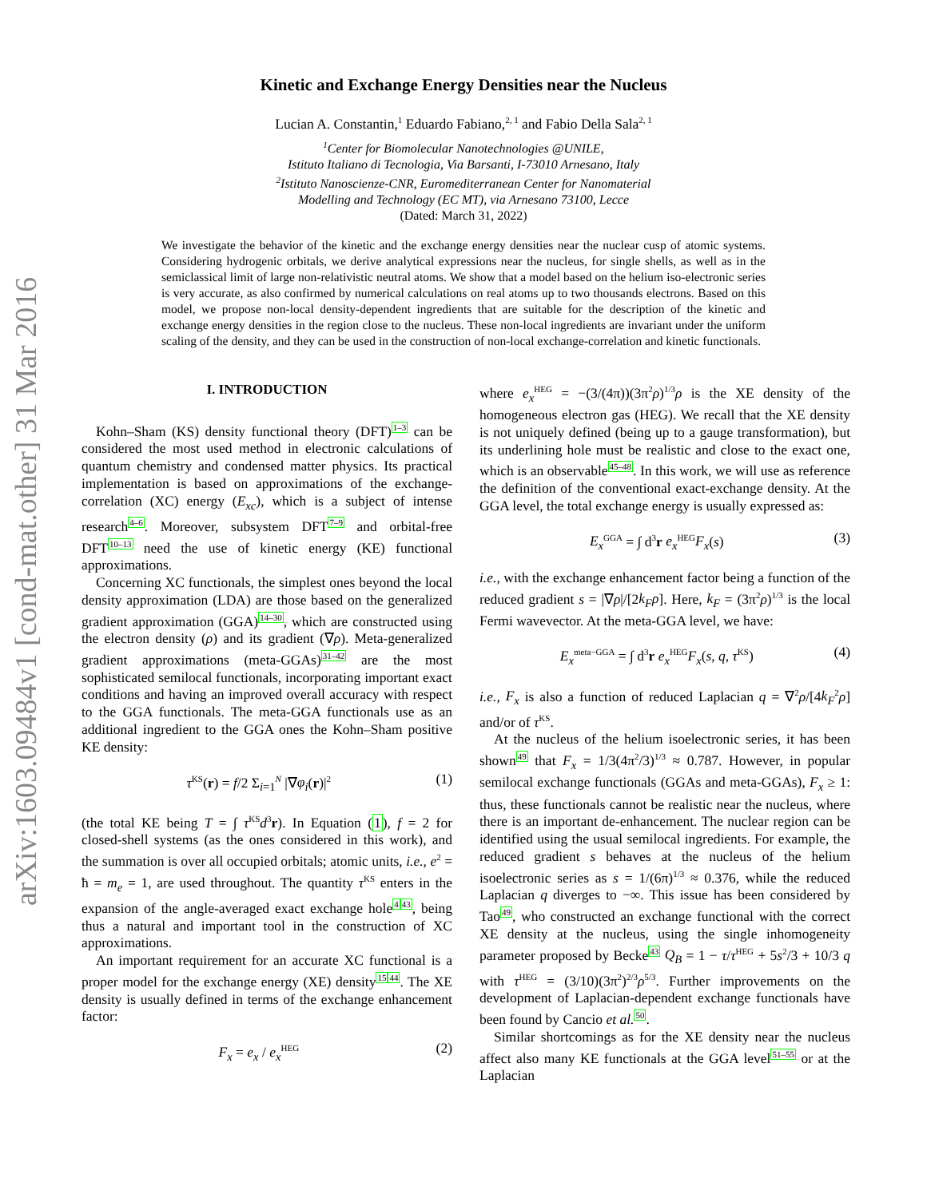arXiv:1603.09484v1 [cond-mat.other] 31 Mar 2016
Kinetic and Exchange Energy Densities near the Nucleus
Lucian A. Constantin,<sup>1</sup> Eduardo Fabiano,<sup>2, 1</sup> and Fabio Della Sala<sup>2, 1</sup>
<sup>1</sup> Center for Biomolecular Nanotechnologies @UNILE,
Istituto Italiano di Tecnologia, Via Barsanti, I-73010 Arnesano, Italy
<sup>2</sup> Istituto Nanoscienze-CNR, Euromediterranean Center for Nanomaterial
Modelling and Technology (EC MT), via Arnesano 73100, Lecce
(Dated: March 31, 2022)
We investigate the behavior of the kinetic and the exchange energy densities near the nuclear cusp of atomic systems. Considering hydrogenic orbitals, we derive analytical expressions near the nucleus, for single shells, as well as in the semiclassical limit of large non-relativistic neutral atoms. We show that a model based on the helium iso-electronic series is very accurate, as also confirmed by numerical calculations on real atoms up to two thousands electrons. Based on this model, we propose non-local density-dependent ingredients that are suitable for the description of the kinetic and exchange energy densities in the region close to the nucleus. These non-local ingredients are invariant under the uniform scaling of the density, and they can be used in the construction of non-local exchange-correlation and kinetic functionals.
I. INTRODUCTION
Kohn–Sham (KS) density functional theory (DFT)<sup>1–3</sup> can be considered the most used method in electronic calculations of quantum chemistry and condensed matter physics. Its practical implementation is based on approximations of the exchange-correlation (XC) energy (E<sub>xc</sub>), which is a subject of intense research<sup>4–6</sup>. Moreover, subsystem DFT<sup>7–9</sup> and orbital-free DFT<sup>10–13</sup> need the use of kinetic energy (KE) functional approximations.
Concerning XC functionals, the simplest ones beyond the local density approximation (LDA) are those based on the generalized gradient approximation (GGA)<sup>14–30</sup>, which are constructed using the electron density (ρ) and its gradient (∇ρ). Meta-generalized gradient approximations (meta-GGAs)<sup>31–42</sup> are the most sophisticated semilocal functionals, incorporating important exact conditions and having an improved overall accuracy with respect to the GGA functionals. The meta-GGA functionals use as an additional ingredient to the GGA ones the Kohn–Sham positive KE density:
τ<sup>KS</sup>(r) = f/2 Σ<sub>i=1</sub><sup>N</sup> |∇φ<sub>i</sub>(r)|<sup>2</sup> (1)
(the total KE being T = ∫ τ<sup>KS</sup>d<sup>3</sup>r). In Equation (1), f = 2 for closed-shell systems (as the ones considered in this work), and the summation is over all occupied orbitals; atomic units, i.e., e<sup>2</sup> = ħ = m<sub>e</sub> = 1, are used throughout. The quantity τ<sup>KS</sup> enters in the expansion of the angle-averaged exact exchange hole<sup>443</sup>, being thus a natural and important tool in the construction of XC approximations.
An important requirement for an accurate XC functional is a proper model for the exchange energy (XE) density<sup>1544</sup>. The XE density is usually defined in terms of the exchange enhancement factor:
F<sub>x</sub> = e<sub>x</sub> / e<sub>x</sub><sup>HEG</sup> (2)
where e<sub>x</sub><sup>HEG</sup> = −(3/(4π))(3π<sup>2</sup>ρ)<sup>1/3</sup>ρ is the XE density of the homogeneous electron gas (HEG). We recall that the XE density is not uniquely defined (being up to a gauge transformation), but its underlining hole must be realistic and close to the exact one, which is an observable<sup>45–48</sup>. In this work, we will use as reference the definition of the conventional exact-exchange density. At the GGA level, the total exchange energy is usually expressed as:
E<sub>x</sub><sup>GGA</sup> = ∫ d<sup>3</sup>r e<sub>x</sub><sup>HEG</sup>F<sub>x</sub>(s) (3)
i.e., with the exchange enhancement factor being a function of the reduced gradient s = |∇ρ|/[2k<sub>F</sub>ρ]. Here, k<sub>F</sub> = (3π<sup>2</sup>ρ)<sup>1/3</sup> is the local Fermi wavevector. At the meta-GGA level, we have:
E<sub>x</sub><sup>meta−GGA</sup> = ∫ d<sup>3</sup>r e<sub>x</sub><sup>HEG</sup>F<sub>x</sub>(s, q, τ<sup>KS</sup>) (4)
i.e., F<sub>x</sub> is also a function of reduced Laplacian q = ∇<sup>2</sup>ρ/[4k<sub>F</sub><sup>2</sup>ρ] and/or of τ<sup>KS</sup>.
At the nucleus of the helium isoelectronic series, it has been shown<sup>49</sup> that F<sub>x</sub> = 1/3(4π<sup>2</sup>/3)<sup>1/3</sup> ≈ 0.787. However, in popular semilocal exchange functionals (GGAs and meta-GGAs), F<sub>x</sub> ≥ 1: thus, these functionals cannot be realistic near the nucleus, where there is an important de-enhancement. The nuclear region can be identified using the usual semilocal ingredients. For example, the reduced gradient s behaves at the nucleus of the helium isoelectronic series as s = 1/(6π)<sup>1/3</sup> ≈ 0.376, while the reduced Laplacian q diverges to −∞. This issue has been considered by Tao<sup>49</sup>, who constructed an exchange functional with the correct XE density at the nucleus, using the single inhomogeneity parameter proposed by Becke<sup>43</sup> Q<sub>B</sub> = 1 − τ/τ<sup>HEG</sup> + 5s<sup>2</sup>/3 + 10/3 q with τ<sup>HEG</sup> = (3/10)(3π<sup>2</sup>)<sup>2/3</sup>ρ<sup>5/3</sup>. Further improvements on the development of Laplacian-dependent exchange functionals have been found by Cancio et al.<sup>50</sup>.
Similar shortcomings as for the XE density near the nucleus affect also many KE functionals at the GGA level<sup>51–55</sup> or at the Laplacian